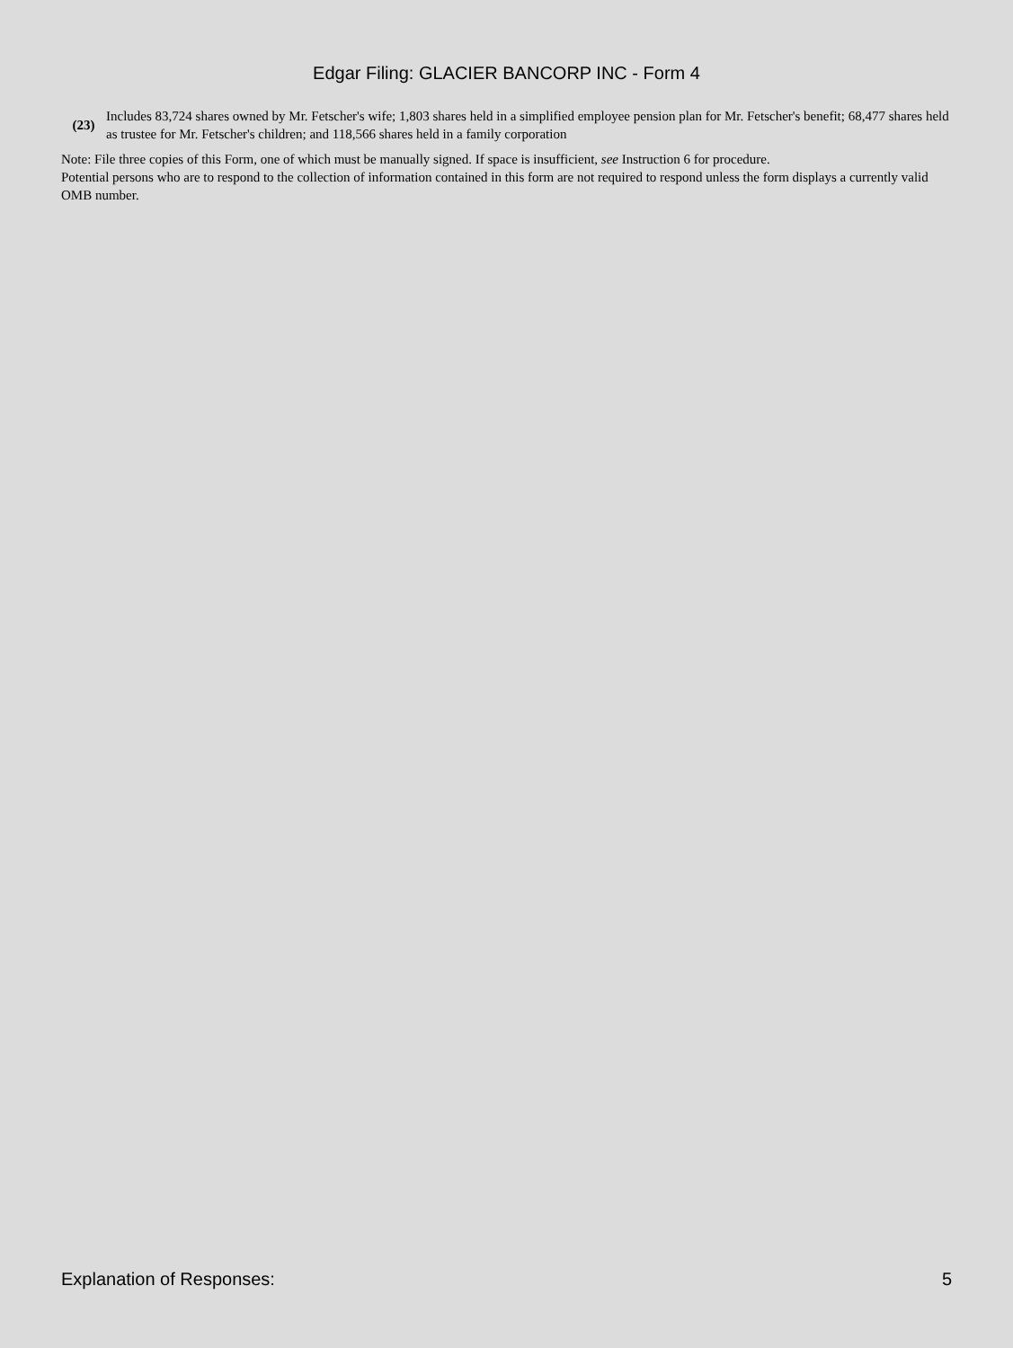Edgar Filing: GLACIER BANCORP INC - Form 4
(23) Includes 83,724 shares owned by Mr. Fetscher's wife; 1,803 shares held in a simplified employee pension plan for Mr. Fetscher's benefit; 68,477 shares held as trustee for Mr. Fetscher's children; and 118,566 shares held in a family corporation
Note: File three copies of this Form, one of which must be manually signed. If space is insufficient, see Instruction 6 for procedure.
Potential persons who are to respond to the collection of information contained in this form are not required to respond unless the form displays a currently valid OMB number.
Explanation of Responses: 5